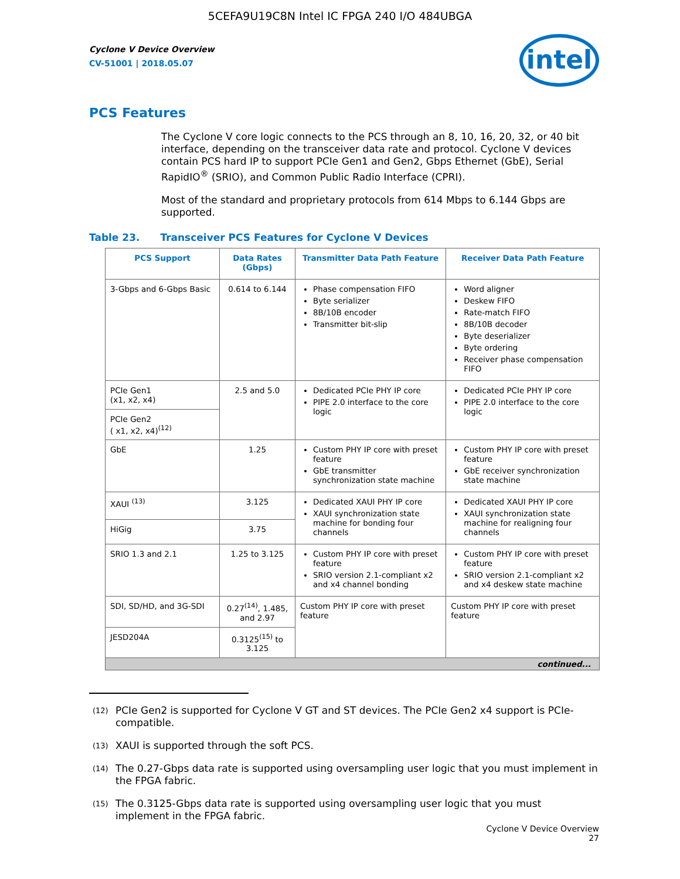5CEFA9U19C8N Intel IC FPGA 240 I/O 484UBGA
Cyclone V Device Overview
CV-51001 | 2018.05.07
intel
PCS Features
The Cyclone V core logic connects to the PCS through an 8, 10, 16, 20, 32, or 40 bit interface, depending on the transceiver data rate and protocol. Cyclone V devices contain PCS hard IP to support PCIe Gen1 and Gen2, Gbps Ethernet (GbE), Serial RapidIO<sup>®</sup> (SRIO), and Common Public Radio Interface (CPRI).
Most of the standard and proprietary protocols from 614 Mbps to 6.144 Gbps are supported.
Table 23. Transceiver PCS Features for Cyclone V Devices
| PCS Support | Data Rates (Gbps) | Transmitter Data Path Feature | Receiver Data Path Feature |
| --- | --- | --- | --- |
| 3-Gbps and 6-Gbps Basic | 0.614 to 6.144 | Phase compensation FIFO Byte serializer 8B/10B encoder Transmitter bit-slip | Word aligner Deskew FIFO Rate-match FIFO 8B/10B decoder Byte deserializer Byte ordering Receiver phase compensation FIFO |
| PCIe Gen1 (x1, x2, x4) | 2.5 and 5.0 | Dedicated PCIe PHY IP core PIPE 2.0 interface to the core logic | Dedicated PCIe PHY IP core PIPE 2.0 interface to the core logic |
| PCIe Gen2 ( x1, x2, x4)<sup>(12)</sup> | | | |
| GbE | 1.25 | Custom PHY IP core with preset feature GbE transmitter synchronization state machine | Custom PHY IP core with preset feature GbE receiver synchronization state machine |
| XAUI <sup>(13)</sup> | 3.125 | Dedicated XAUI PHY IP core XAUI synchronization state machine for bonding four channels | Dedicated XAUI PHY IP core XAUI synchronization state machine for realigning four channels |
| HiGig | 3.75 | | |
| SRIO 1.3 and 2.1 | 1.25 to 3.125 | Custom PHY IP core with preset feature SRIO version 2.1-compliant x2 and x4 channel bonding | Custom PHY IP core with preset feature SRIO version 2.1-compliant x2 and x4 deskew state machine |
| SDI, SD/HD, and 3G-SDI | 0.27<sup>(14)</sup>, 1.485, and 2.97 | Custom PHY IP core with preset feature | Custom PHY IP core with preset feature |
| JESD204A | 0.3125<sup>(15)</sup> to 3.125 | | |
| continued... | | | |
<sup>(12)</sup> PCIe Gen2 is supported for Cyclone V GT and ST devices. The PCIe Gen2 x4 support is PCIe-compatible.
<sup>(13)</sup> XAUI is supported through the soft PCS.
<sup>(14)</sup> The 0.27-Gbps data rate is supported using oversampling user logic that you must implement in the FPGA fabric.
<sup>(15)</sup> The 0.3125-Gbps data rate is supported using oversampling user logic that you must implement in the FPGA fabric.
Cyclone V Device Overview
27